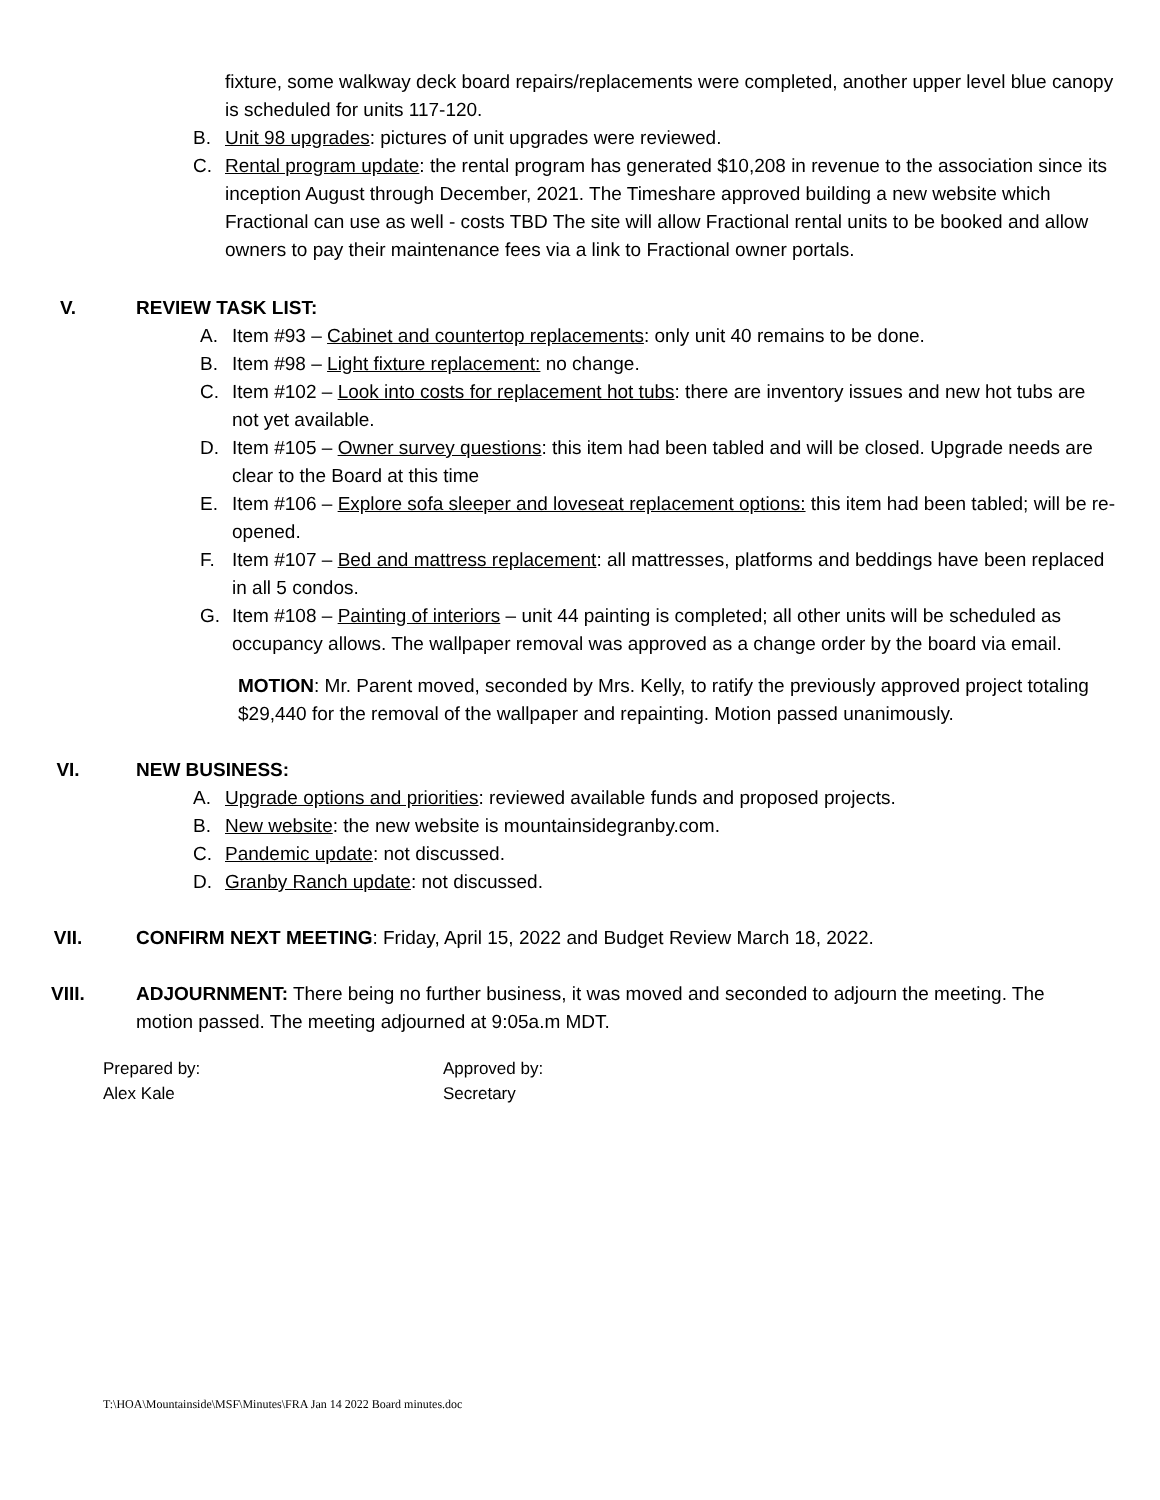fixture, some walkway deck board repairs/replacements were completed, another upper level blue canopy is scheduled for units 117-120.
B. Unit 98 upgrades: pictures of unit upgrades were reviewed.
C. Rental program update: the rental program has generated $10,208 in revenue to the association since its inception August through December, 2021. The Timeshare approved building a new website which Fractional can use as well - costs TBD The site will allow Fractional rental units to be booked and allow owners to pay their maintenance fees via a link to Fractional owner portals.
V. REVIEW TASK LIST:
A. Item #93 – Cabinet and countertop replacements: only unit 40 remains to be done.
B. Item #98 – Light fixture replacement: no change.
C. Item #102 – Look into costs for replacement hot tubs: there are inventory issues and new hot tubs are not yet available.
D. Item #105 – Owner survey questions: this item had been tabled and will be closed. Upgrade needs are clear to the Board at this time
E. Item #106 – Explore sofa sleeper and loveseat replacement options: this item had been tabled; will be re-opened.
F. Item #107 – Bed and mattress replacement: all mattresses, platforms and beddings have been replaced in all 5 condos.
G. Item #108 – Painting of interiors – unit 44 painting is completed; all other units will be scheduled as occupancy allows. The wallpaper removal was approved as a change order by the board via email.
MOTION: Mr. Parent moved, seconded by Mrs. Kelly, to ratify the previously approved project totaling $29,440 for the removal of the wallpaper and repainting. Motion passed unanimously.
VI. NEW BUSINESS:
A. Upgrade options and priorities: reviewed available funds and proposed projects.
B. New website: the new website is mountainsidegranby.com.
C. Pandemic update: not discussed.
D. Granby Ranch update: not discussed.
VII. CONFIRM NEXT MEETING: Friday, April 15, 2022 and Budget Review March 18, 2022.
VIII. ADJOURNMENT: There being no further business, it was moved and seconded to adjourn the meeting. The motion passed. The meeting adjourned at 9:05a.m MDT.
Prepared by:
Alex Kale
Approved by:
Secretary
T:\HOA\Mountainside\MSF\Minutes\FRA Jan 14 2022 Board minutes.doc